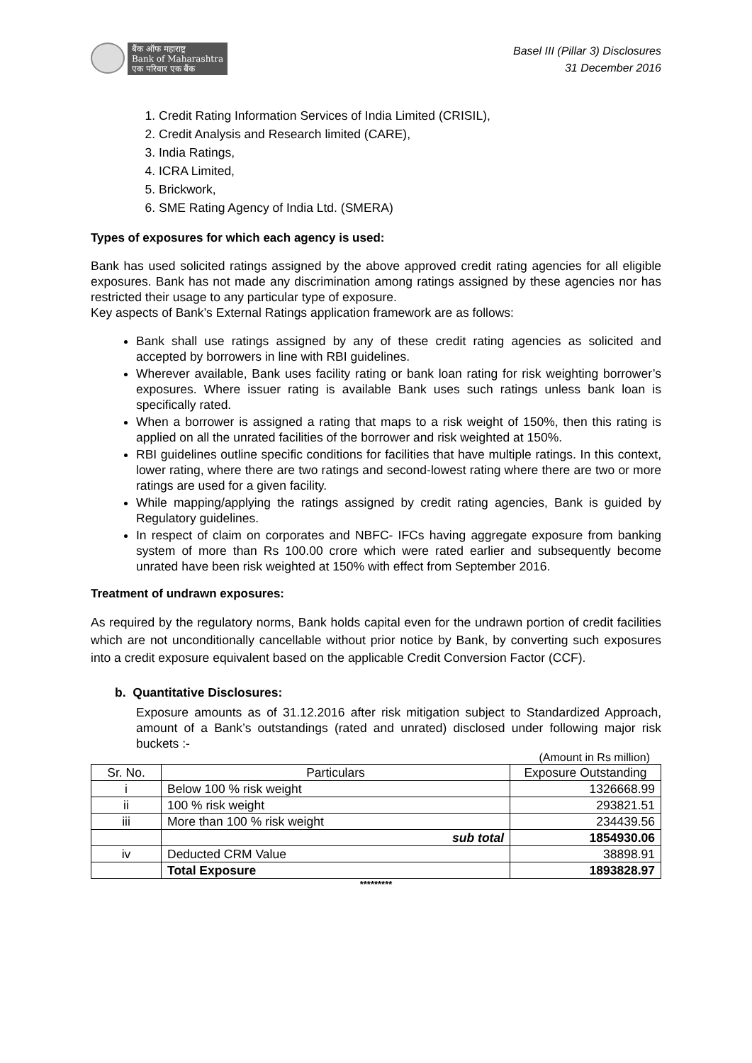बैंक ऑफ महाराष्ट्र
Bank of Maharashtra
एक परिवार एक बैंक
Basel III (Pillar 3) Disclosures
31 December 2016
1. Credit Rating Information Services of India Limited (CRISIL),
2. Credit Analysis and Research limited (CARE),
3. India Ratings,
4. ICRA Limited,
5. Brickwork,
6. SME Rating Agency of India Ltd. (SMERA)
Types of exposures for which each agency is used:
Bank has used solicited ratings assigned by the above approved credit rating agencies for all eligible exposures. Bank has not made any discrimination among ratings assigned by these agencies nor has restricted their usage to any particular type of exposure.
Key aspects of Bank’s External Ratings application framework are as follows:
Bank shall use ratings assigned by any of these credit rating agencies as solicited and accepted by borrowers in line with RBI guidelines.
Wherever available, Bank uses facility rating or bank loan rating for risk weighting borrower’s exposures. Where issuer rating is available Bank uses such ratings unless bank loan is specifically rated.
When a borrower is assigned a rating that maps to a risk weight of 150%, then this rating is applied on all the unrated facilities of the borrower and risk weighted at 150%.
RBI guidelines outline specific conditions for facilities that have multiple ratings. In this context, lower rating, where there are two ratings and second-lowest rating where there are two or more ratings are used for a given facility.
While mapping/applying the ratings assigned by credit rating agencies, Bank is guided by Regulatory guidelines.
In respect of claim on corporates and NBFC- IFCs having aggregate exposure from banking system of more than Rs 100.00 crore which were rated earlier and subsequently become unrated have been risk weighted at 150% with effect from September 2016.
Treatment of undrawn exposures:
As required by the regulatory norms, Bank holds capital even for the undrawn portion of credit facilities which are not unconditionally cancellable without prior notice by Bank, by converting such exposures into a credit exposure equivalent based on the applicable Credit Conversion Factor (CCF).
b. Quantitative Disclosures:
Exposure amounts as of 31.12.2016 after risk mitigation subject to Standardized Approach, amount of a Bank’s outstandings (rated and unrated) disclosed under following major risk buckets :-
(Amount in Rs million)
| Sr. No. | Particulars | Exposure Outstanding |
| --- | --- | --- |
| i | Below 100 % risk weight | 1326668.99 |
| ii | 100 % risk weight | 293821.51 |
| iii | More than 100 % risk weight | 234439.56 |
| | sub total | 1854930.06 |
| iv | Deducted CRM Value | 38898.91 |
| | Total Exposure | 1893828.97 |
*********